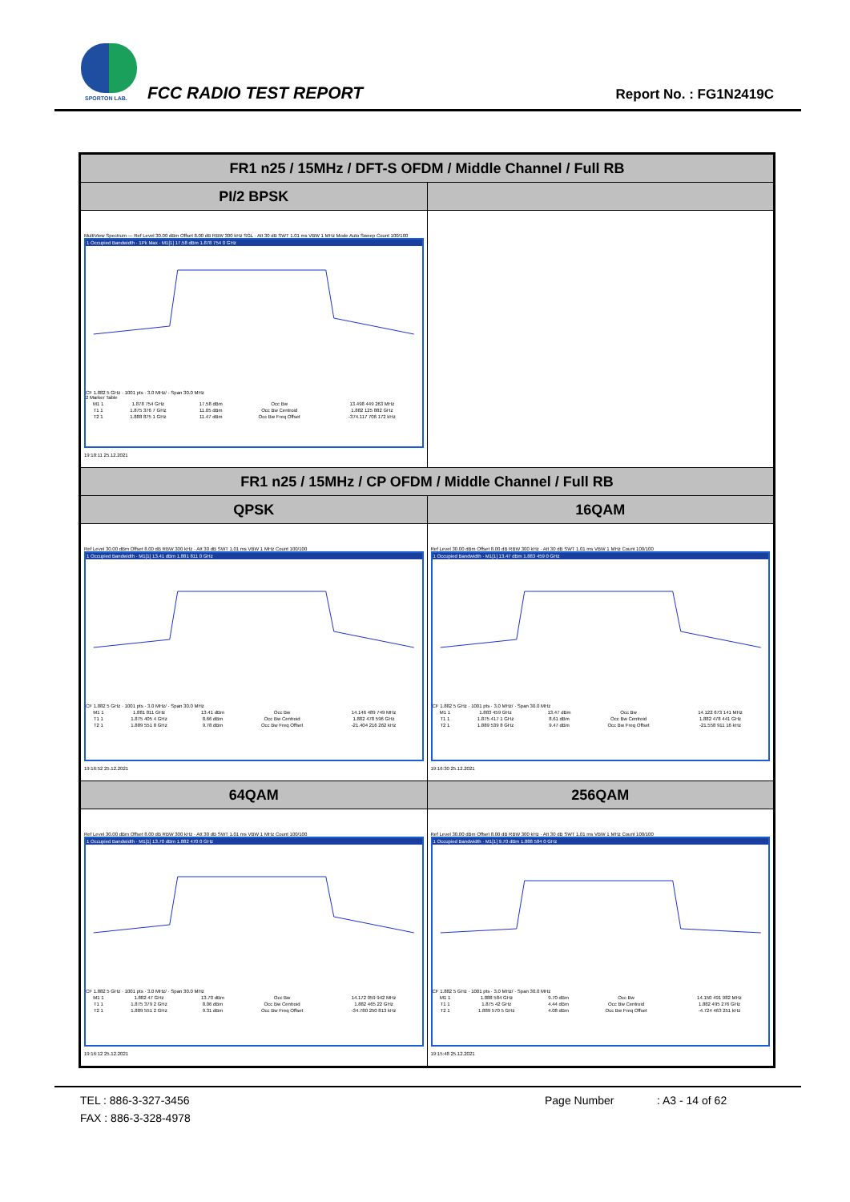SPORTON LAB. FCC RADIO TEST REPORT Report No. : FG1N2419C
| FR1 n25 / 15MHz / DFT-S OFDM / Middle Channel / Full RB | |
| PI/2 BPSK | |
| MultiView Spectrum — Ref Level 30.00 dBm Offset 8.00 dB RBW 300 kHz SGL · Att 30 dB SWT 1.01 ms VBW 1 MHz Mode Auto Sweep Count 100/100 1 Occupied Bandwidth · 1Pk Max · M1[1] 17.58 dBm 1.878 754 0 GHz CF 1.882 5 GHz · 1001 pts · 3.0 MHz/ · Span 30.0 MHz 2 Marker Table / M1 1 / 1.878 754 GHz / 17.58 dBm / Occ Bw / 13.498 449 263 MHz / / T1 1 / 1.875 376 7 GHz / 11.05 dBm / Occ Bw Centroid / 1.882 125 882 GHz / / T2 1 / 1.888 875 1 GHz / 11.47 dBm / Occ Bw Freq Offset / -374.117 706 172 kHz / 19:18:11 25.12.2021 | |
| FR1 n25 / 15MHz / CP OFDM / Middle Channel / Full RB | |
| QPSK | 16QAM |
| Ref Level 30.00 dBm Offset 8.00 dB RBW 300 kHz · Att 30 dB SWT 1.01 ms VBW 1 MHz Count 100/100 1 Occupied Bandwidth · M1[1] 13.41 dBm 1.881 811 0 GHz CF 1.882 5 GHz · 1001 pts · 3.0 MHz/ · Span 30.0 MHz / M1 1 / 1.881 811 GHz / 13.41 dBm / Occ Bw / 14.146 489 749 MHz / / T1 1 / 1.875 405 4 GHz / 8.66 dBm / Occ Bw Centroid / 1.882 478 596 GHz / / T2 1 / 1.889 551 8 GHz / 9.78 dBm / Occ Bw Freq Offset / -21.404 216 262 kHz / 19:16:52 25.12.2021 | Ref Level 30.00 dBm Offset 8.00 dB RBW 300 kHz · Att 30 dB SWT 1.01 ms VBW 1 MHz Count 100/100 1 Occupied Bandwidth · M1[1] 13.47 dBm 1.883 459 0 GHz CF 1.882 5 GHz · 1001 pts · 3.0 MHz/ · Span 30.0 MHz / M1 1 / 1.883 459 GHz / 13.47 dBm / Occ Bw / 14.122 673 141 MHz / / T1 1 / 1.875 417 1 GHz / 8.61 dBm / Occ Bw Centroid / 1.882 478 441 GHz / / T2 1 / 1.889 539 8 GHz / 9.47 dBm / Occ Bw Freq Offset / -21.558 911 16 kHz / 19:16:30 25.12.2021 |
| 64QAM | 256QAM |
| Ref Level 30.00 dBm Offset 8.00 dB RBW 300 kHz · Att 30 dB SWT 1.01 ms VBW 1 MHz Count 100/100 1 Occupied Bandwidth · M1[1] 13.70 dBm 1.882 470 0 GHz CF 1.882 5 GHz · 1001 pts · 3.0 MHz/ · Span 30.0 MHz / M1 1 / 1.882 47 GHz / 13.70 dBm / Occ Bw / 14.172 059 942 MHz / / T1 1 / 1.875 379 2 GHz / 8.06 dBm / Occ Bw Centroid / 1.882 465 22 GHz / / T2 1 / 1.889 551 2 GHz / 9.31 dBm / Occ Bw Freq Offset / -34.780 250 813 kHz / 19:16:12 25.12.2021 | Ref Level 30.00 dBm Offset 8.00 dB RBW 300 kHz · Att 30 dB SWT 1.01 ms VBW 1 MHz Count 100/100 1 Occupied Bandwidth · M1[1] 9.70 dBm 1.888 584 0 GHz CF 1.882 5 GHz · 1001 pts · 3.0 MHz/ · Span 30.0 MHz / M1 1 / 1.888 584 GHz / 9.70 dBm / Occ Bw / 14.150 491 982 MHz / / T1 1 / 1.875 42 GHz / 4.44 dBm / Occ Bw Centroid / 1.882 495 276 GHz / / T2 1 / 1.889 570 5 GHz / 4.08 dBm / Occ Bw Freq Offset / -4.724 463 251 kHz / 19:15:48 25.12.2021 |
TEL : 886-3-327-3456 Page Number: A3 - 14 of 62
FAX : 886-3-328-4978